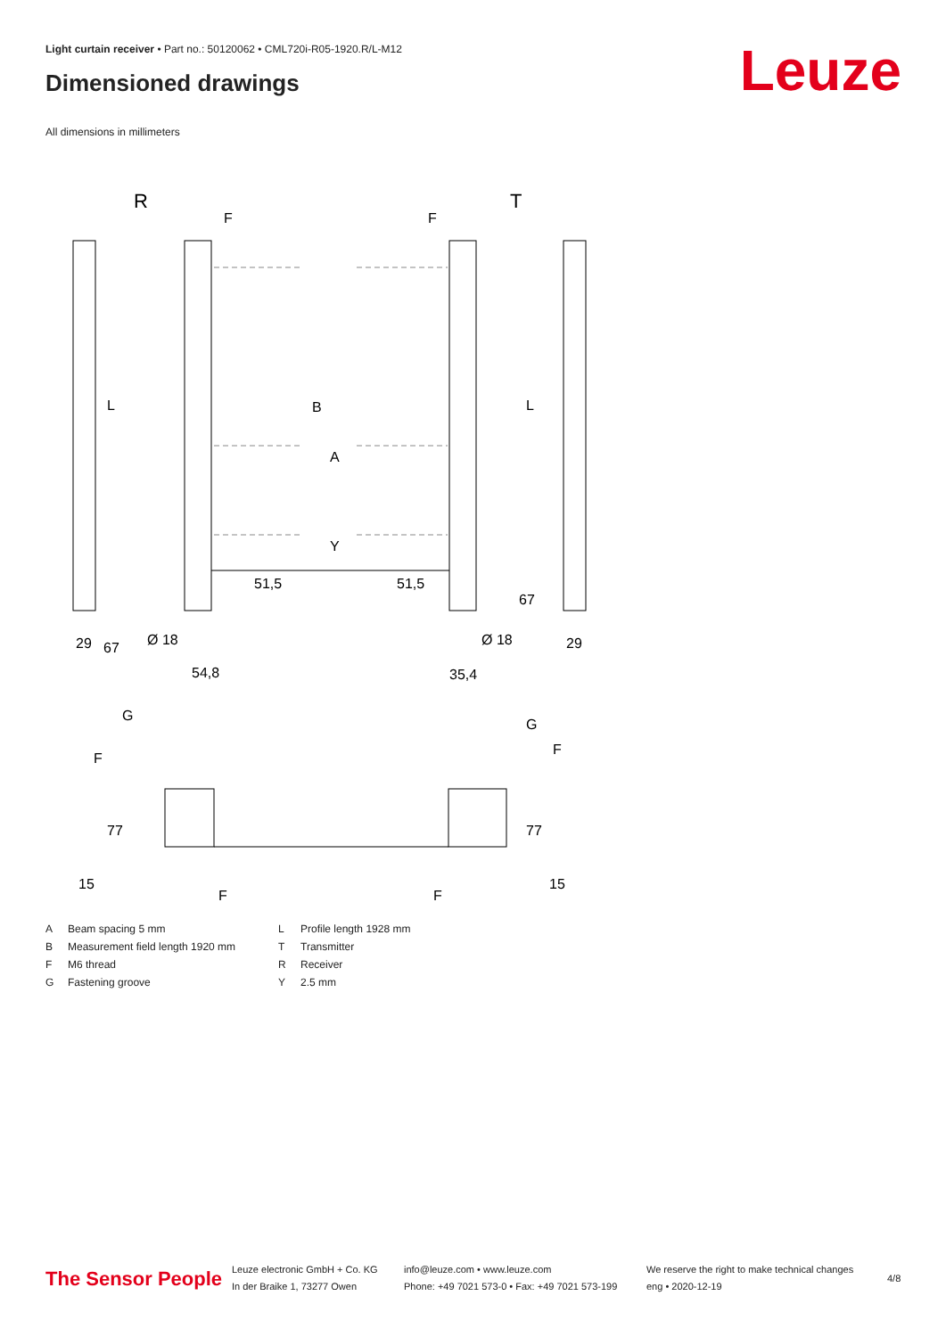Light curtain receiver • Part no.: 50120062 • CML720i-R05-1920.R/L-M12
Dimensioned drawings Leuze
All dimensions in millimeters
R
T
F
F
67
67
29
29
Ø 18
Ø 18
54,8
35,4
51,5
51,5
G
G
F
F
77
77
15
15
F
F
B
A
Y
L
L
A Beam spacing 5 mm L Profile length 1928 mm B Measurement field length 1920 mm T Transmitter F M6 thread R Receiver G Fastening groove Y 2.5 mm
The Sensor People
Leuze electronic GmbH + Co. KG
In der Braike 1, 73277 Owen
info@leuze.com • www.leuze.com
Phone: +49 7021 573-0 • Fax: +49 7021 573-199
We reserve the right to make technical changes
eng • 2020-12-19
4/8